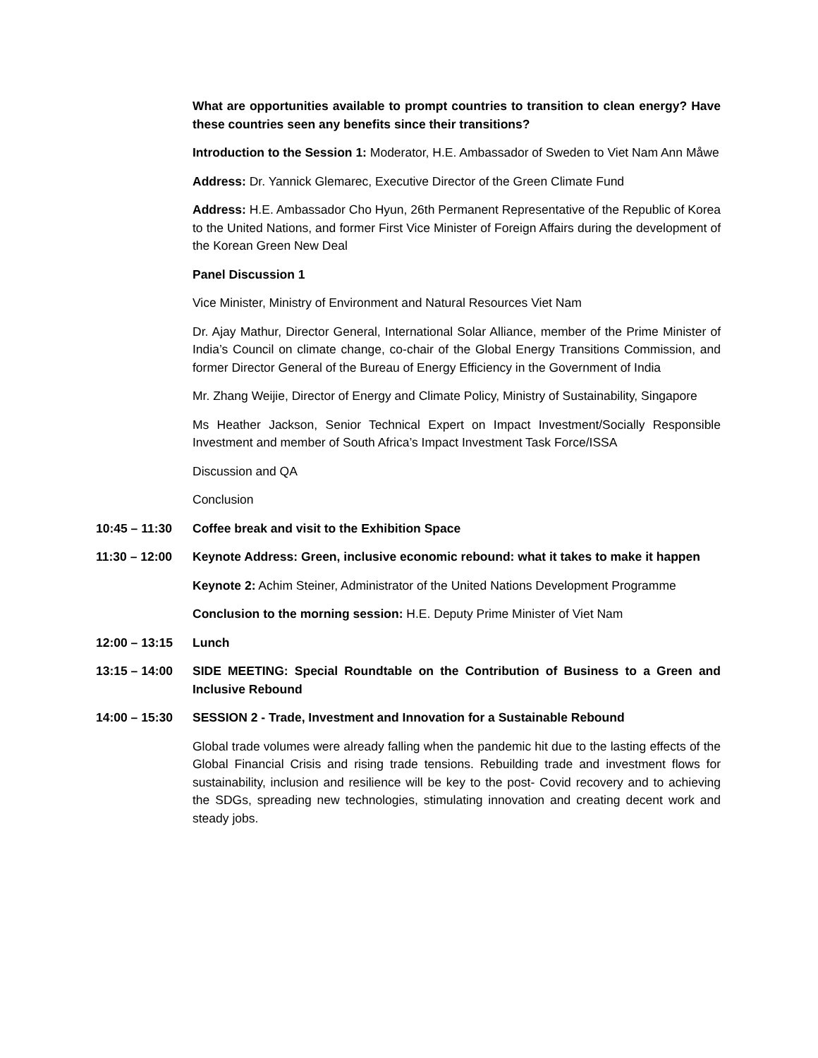What are opportunities available to prompt countries to transition to clean energy? Have these countries seen any benefits since their transitions?
Introduction to the Session 1: Moderator, H.E. Ambassador of Sweden to Viet Nam Ann Måwe
Address: Dr. Yannick Glemarec, Executive Director of the Green Climate Fund
Address: H.E. Ambassador Cho Hyun, 26th Permanent Representative of the Republic of Korea to the United Nations, and former First Vice Minister of Foreign Affairs during the development of the Korean Green New Deal
Panel Discussion 1
Vice Minister, Ministry of Environment and Natural Resources Viet Nam
Dr. Ajay Mathur, Director General, International Solar Alliance, member of the Prime Minister of India’s Council on climate change, co-chair of the Global Energy Transitions Commission, and former Director General of the Bureau of Energy Efficiency in the Government of India
Mr. Zhang Weijie, Director of Energy and Climate Policy, Ministry of Sustainability, Singapore
Ms Heather Jackson, Senior Technical Expert on Impact Investment/Socially Responsible Investment and member of South Africa’s Impact Investment Task Force/ISSA
Discussion and QA
Conclusion
10:45 – 11:30 Coffee break and visit to the Exhibition Space
11:30 – 12:00 Keynote Address: Green, inclusive economic rebound: what it takes to make it happen
Keynote 2: Achim Steiner, Administrator of the United Nations Development Programme
Conclusion to the morning session: H.E. Deputy Prime Minister of Viet Nam
12:00 – 13:15 Lunch
13:15 – 14:00 SIDE MEETING: Special Roundtable on the Contribution of Business to a Green and Inclusive Rebound
14:00 – 15:30 SESSION 2 - Trade, Investment and Innovation for a Sustainable Rebound
Global trade volumes were already falling when the pandemic hit due to the lasting effects of the Global Financial Crisis and rising trade tensions. Rebuilding trade and investment flows for sustainability, inclusion and resilience will be key to the post- Covid recovery and to achieving the SDGs, spreading new technologies, stimulating innovation and creating decent work and steady jobs.